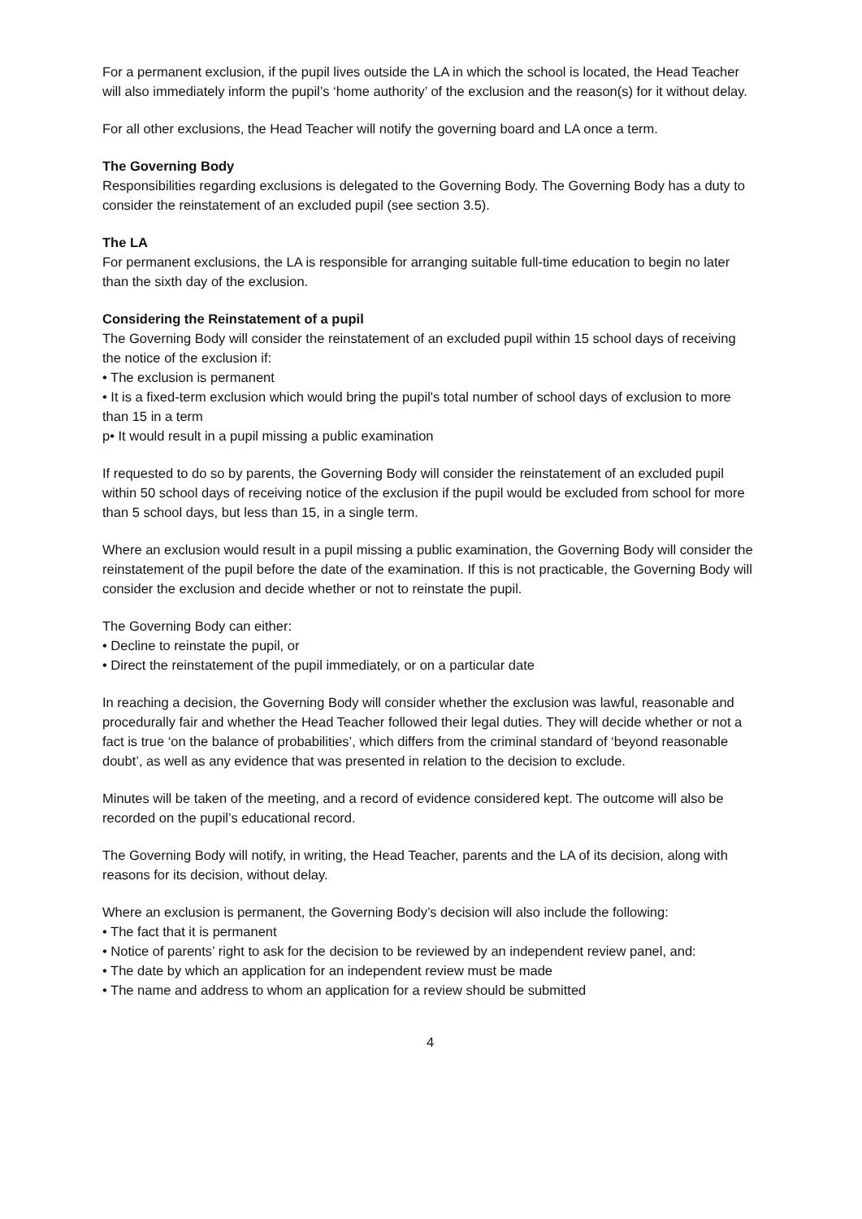For a permanent exclusion, if the pupil lives outside the LA in which the school is located, the Head Teacher will also immediately inform the pupil’s ‘home authority’ of the exclusion and the reason(s) for it without delay.
For all other exclusions, the Head Teacher will notify the governing board and LA once a term.
The Governing Body
Responsibilities regarding exclusions is delegated to the Governing Body. The Governing Body has a duty to consider the reinstatement of an excluded pupil (see section 3.5).
The LA
For permanent exclusions, the LA is responsible for arranging suitable full-time education to begin no later than the sixth day of the exclusion.
Considering the Reinstatement of a pupil
The Governing Body will consider the reinstatement of an excluded pupil within 15 school days of receiving the notice of the exclusion if:
• The exclusion is permanent
• It is a fixed-term exclusion which would bring the pupil's total number of school days of exclusion to more than 15 in a term
p• It would result in a pupil missing a public examination
If requested to do so by parents, the Governing Body will consider the reinstatement of an excluded pupil within 50 school days of receiving notice of the exclusion if the pupil would be excluded from school for more than 5 school days, but less than 15, in a single term.
Where an exclusion would result in a pupil missing a public examination, the Governing Body will consider the reinstatement of the pupil before the date of the examination. If this is not practicable, the Governing Body will consider the exclusion and decide whether or not to reinstate the pupil.
The Governing Body can either:
• Decline to reinstate the pupil, or
• Direct the reinstatement of the pupil immediately, or on a particular date
In reaching a decision, the Governing Body will consider whether the exclusion was lawful, reasonable and procedurally fair and whether the Head Teacher followed their legal duties. They will decide whether or not a fact is true ‘on the balance of probabilities’, which differs from the criminal standard of ‘beyond reasonable doubt’, as well as any evidence that was presented in relation to the decision to exclude.
Minutes will be taken of the meeting, and a record of evidence considered kept. The outcome will also be recorded on the pupil’s educational record.
The Governing Body will notify, in writing, the Head Teacher, parents and the LA of its decision, along with reasons for its decision, without delay.
Where an exclusion is permanent, the Governing Body’s decision will also include the following:
• The fact that it is permanent
• Notice of parents’ right to ask for the decision to be reviewed by an independent review panel, and:
• The date by which an application for an independent review must be made
• The name and address to whom an application for a review should be submitted
4